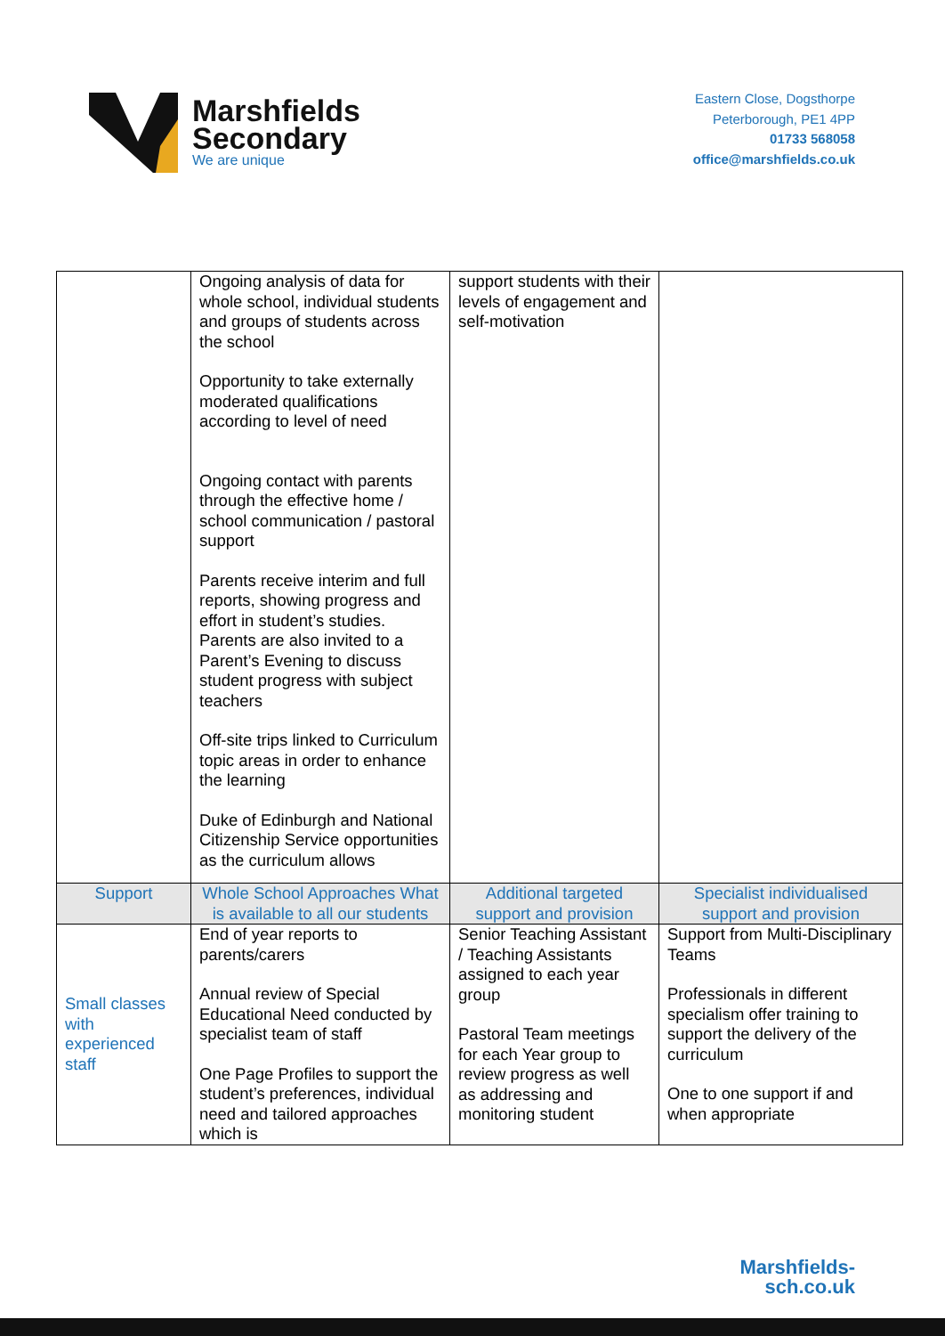Marshfields
Secondary
We are unique
Eastern Close, Dogsthorpe
Peterborough, PE1 4PP
01733 568058
office@marshfields.co.uk
| | Ongoing analysis of data for whole school, individual students and groups of students across the school Opportunity to take externally moderated qualifications according to level of need Ongoing contact with parents through the effective home / school communication / pastoral support Parents receive interim and full reports, showing progress and effort in student’s studies. Parents are also invited to a Parent’s Evening to discuss student progress with subject teachers Off-site trips linked to Curriculum topic areas in order to enhance the learning Duke of Edinburgh and National Citizenship Service opportunities as the curriculum allows | support students with their levels of engagement and self-motivation | |
| Support | Whole School Approaches What is available to all our students | Additional targeted support and provision | Specialist individualised support and provision |
| Small classes with experienced staff | End of year reports to parents/carers Annual review of Special Educational Need conducted by specialist team of staff One Page Profiles to support the student’s preferences, individual need and tailored approaches which is | Senior Teaching Assistant / Teaching Assistants assigned to each year group Pastoral Team meetings for each Year group to review progress as well as addressing and monitoring student | Support from Multi-Disciplinary Teams Professionals in different specialism offer training to support the delivery of the curriculum One to one support if and when appropriate |
Marshfields-
sch.co.uk